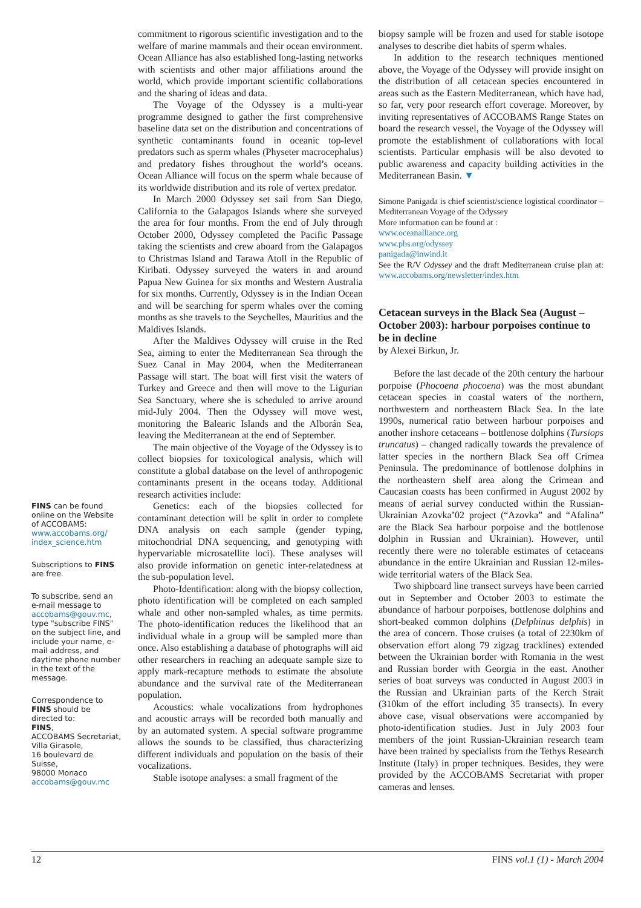FINS can be found online on the Website of ACCOBAMS:
www.accobams.org/ index_science.htm
Subscriptions to FINS are free.
To subscribe, send an e-mail message to accobams@gouv.mc, type "subscribe FINS" on the subject line, and include your name, e-mail address, and daytime phone number in the text of the message.
Correspondence to FINS should be directed to:
FINS,
ACCOBAMS Secretariat,
Villa Girasole,
16 boulevard de Suisse,
98000 Monaco
accobams@gouv.mc
commitment to rigorous scientific investigation and to the welfare of marine mammals and their ocean environment. Ocean Alliance has also established long-lasting networks with scientists and other major affiliations around the world, which provide important scientific collaborations and the sharing of ideas and data.
The Voyage of the Odyssey is a multi-year programme designed to gather the first comprehensive baseline data set on the distribution and concentrations of synthetic contaminants found in oceanic top-level predators such as sperm whales (Physeter macrocephalus) and predatory fishes throughout the world’s oceans. Ocean Alliance will focus on the sperm whale because of its worldwide distribution and its role of vertex predator.
In March 2000 Odyssey set sail from San Diego, California to the Galapagos Islands where she surveyed the area for four months. From the end of July through October 2000, Odyssey completed the Pacific Passage taking the scientists and crew aboard from the Galapagos to Christmas Island and Tarawa Atoll in the Republic of Kiribati. Odyssey surveyed the waters in and around Papua New Guinea for six months and Western Australia for six months. Currently, Odyssey is in the Indian Ocean and will be searching for sperm whales over the coming months as she travels to the Seychelles, Mauritius and the Maldives Islands.
After the Maldives Odyssey will cruise in the Red Sea, aiming to enter the Mediterranean Sea through the Suez Canal in May 2004, when the Mediterranean Passage will start. The boat will first visit the waters of Turkey and Greece and then will move to the Ligurian Sea Sanctuary, where she is scheduled to arrive around mid-July 2004. Then the Odyssey will move west, monitoring the Balearic Islands and the Alborán Sea, leaving the Mediterranean at the end of September.
The main objective of the Voyage of the Odyssey is to collect biopsies for toxicological analysis, which will constitute a global database on the level of anthropogenic contaminants present in the oceans today. Additional research activities include:
Genetics: each of the biopsies collected for contaminant detection will be split in order to complete DNA analysis on each sample (gender typing, mitochondrial DNA sequencing, and genotyping with hypervariable microsatellite loci). These analyses will also provide information on genetic inter-relatedness at the sub-population level.
Photo-Identification: along with the biopsy collection, photo identification will be completed on each sampled whale and other non-sampled whales, as time permits. The photo-identification reduces the likelihood that an individual whale in a group will be sampled more than once. Also establishing a database of photographs will aid other researchers in reaching an adequate sample size to apply mark-recapture methods to estimate the absolute abundance and the survival rate of the Mediterranean population.
Acoustics: whale vocalizations from hydrophones and acoustic arrays will be recorded both manually and by an automated system. A special software programme allows the sounds to be classified, thus characterizing different individuals and population on the basis of their vocalizations.
Stable isotope analyses: a small fragment of the
biopsy sample will be frozen and used for stable isotope analyses to describe diet habits of sperm whales.
In addition to the research techniques mentioned above, the Voyage of the Odyssey will provide insight on the distribution of all cetacean species encountered in areas such as the Eastern Mediterranean, which have had, so far, very poor research effort coverage. Moreover, by inviting representatives of ACCOBAMS Range States on board the research vessel, the Voyage of the Odyssey will promote the establishment of collaborations with local scientists. Particular emphasis will be also devoted to public awareness and capacity building activities in the Mediterranean Basin. ▼
Simone Panigada is chief scientist/science logistical coordinator – Mediterranean Voyage of the Odyssey
More information can be found at :
www.oceanalliance.org
www.pbs.org/odyssey
panigada@inwind.it
See the R/V Odyssey and the draft Mediterranean cruise plan at: www.accobams.org/newsletter/index.htm
Cetacean surveys in the Black Sea (August – October 2003): harbour porpoises continue to be in decline
by Alexei Birkun, Jr.
Before the last decade of the 20th century the harbour porpoise (Phocoena phocoena) was the most abundant cetacean species in coastal waters of the northern, northwestern and northeastern Black Sea. In the late 1990s, numerical ratio between harbour porpoises and another inshore cetaceans – bottlenose dolphins (Tursiops truncatus) – changed radically towards the prevalence of latter species in the northern Black Sea off Crimea Peninsula. The predominance of bottlenose dolphins in the northeastern shelf area along the Crimean and Caucasian coasts has been confirmed in August 2002 by means of aerial survey conducted within the Russian-Ukrainian Azovka’02 project (“Azovka” and “Afalina” are the Black Sea harbour porpoise and the bottlenose dolphin in Russian and Ukrainian). However, until recently there were no tolerable estimates of cetaceans abundance in the entire Ukrainian and Russian 12-miles-wide territorial waters of the Black Sea.
Two shipboard line transect surveys have been carried out in September and October 2003 to estimate the abundance of harbour porpoises, bottlenose dolphins and short-beaked common dolphins (Delphinus delphis) in the area of concern. Those cruises (a total of 2230km of observation effort along 79 zigzag tracklines) extended between the Ukrainian border with Romania in the west and Russian border with Georgia in the east. Another series of boat surveys was conducted in August 2003 in the Russian and Ukrainian parts of the Kerch Strait (310km of the effort including 35 transects). In every above case, visual observations were accompanied by photo-identification studies. Just in July 2003 four members of the joint Russian-Ukrainian research team have been trained by specialists from the Tethys Research Institute (Italy) in proper techniques. Besides, they were provided by the ACCOBAMS Secretariat with proper cameras and lenses.
12 FINS vol.1 (1) - March 2004